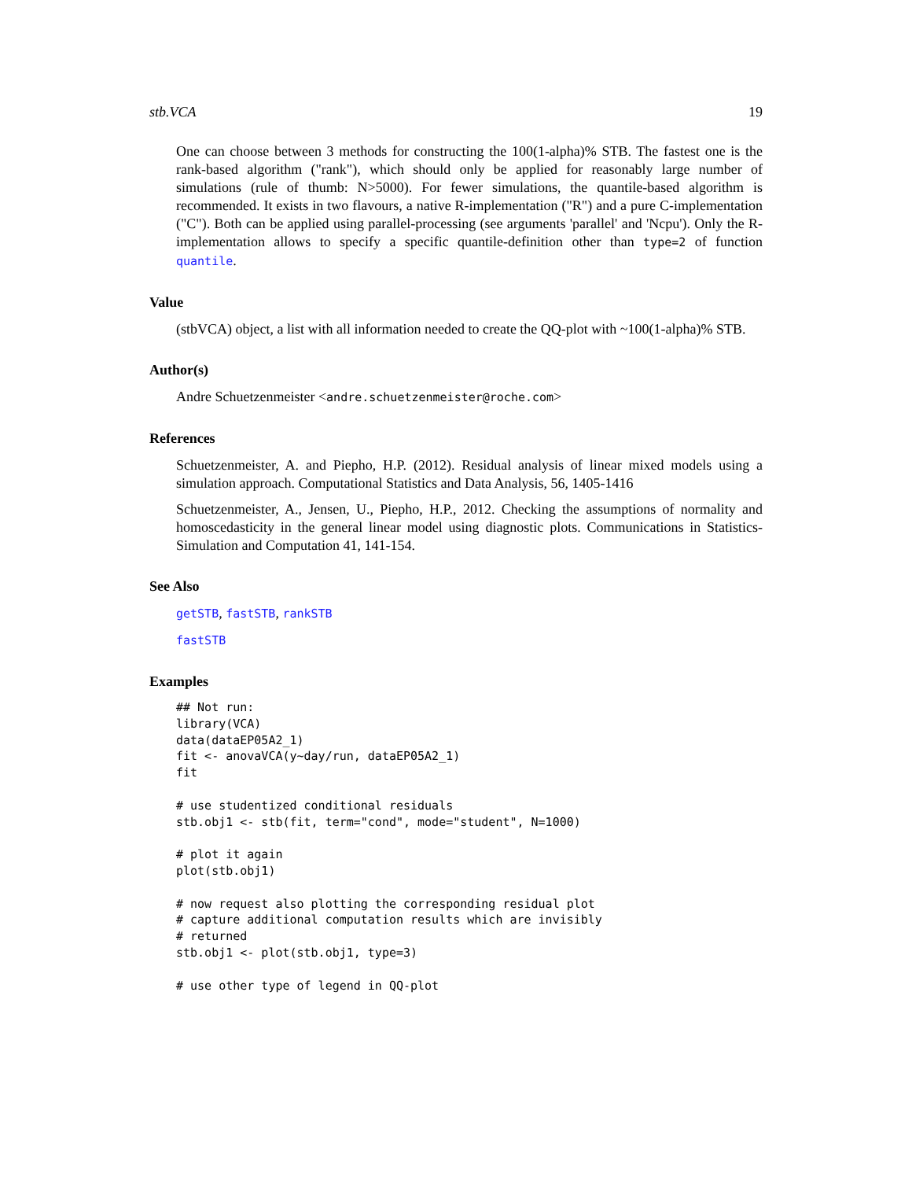stb.VCA 19
One can choose between 3 methods for constructing the 100(1-alpha)% STB. The fastest one is the rank-based algorithm ("rank"), which should only be applied for reasonably large number of simulations (rule of thumb: N>5000). For fewer simulations, the quantile-based algorithm is recommended. It exists in two flavours, a native R-implementation ("R") and a pure C-implementation ("C"). Both can be applied using parallel-processing (see arguments 'parallel' and 'Ncpu'). Only the R-implementation allows to specify a specific quantile-definition other than type=2 of function quantile.
Value
(stbVCA) object, a list with all information needed to create the QQ-plot with ~100(1-alpha)% STB.
Author(s)
Andre Schuetzenmeister <andre.schuetzenmeister@roche.com>
References
Schuetzenmeister, A. and Piepho, H.P. (2012). Residual analysis of linear mixed models using a simulation approach. Computational Statistics and Data Analysis, 56, 1405-1416
Schuetzenmeister, A., Jensen, U., Piepho, H.P., 2012. Checking the assumptions of normality and homoscedasticity in the general linear model using diagnostic plots. Communications in Statistics-Simulation and Computation 41, 141-154.
See Also
getSTB, fastSTB, rankSTB
fastSTB
Examples
## Not run:
library(VCA)
data(dataEP05A2_1)
fit <- anovaVCA(y~day/run, dataEP05A2_1)
fit

# use studentized conditional residuals
stb.obj1 <- stb(fit, term="cond", mode="student", N=1000)

# plot it again
plot(stb.obj1)

# now request also plotting the corresponding residual plot
# capture additional computation results which are invisibly
# returned
stb.obj1 <- plot(stb.obj1, type=3)

# use other type of legend in QQ-plot